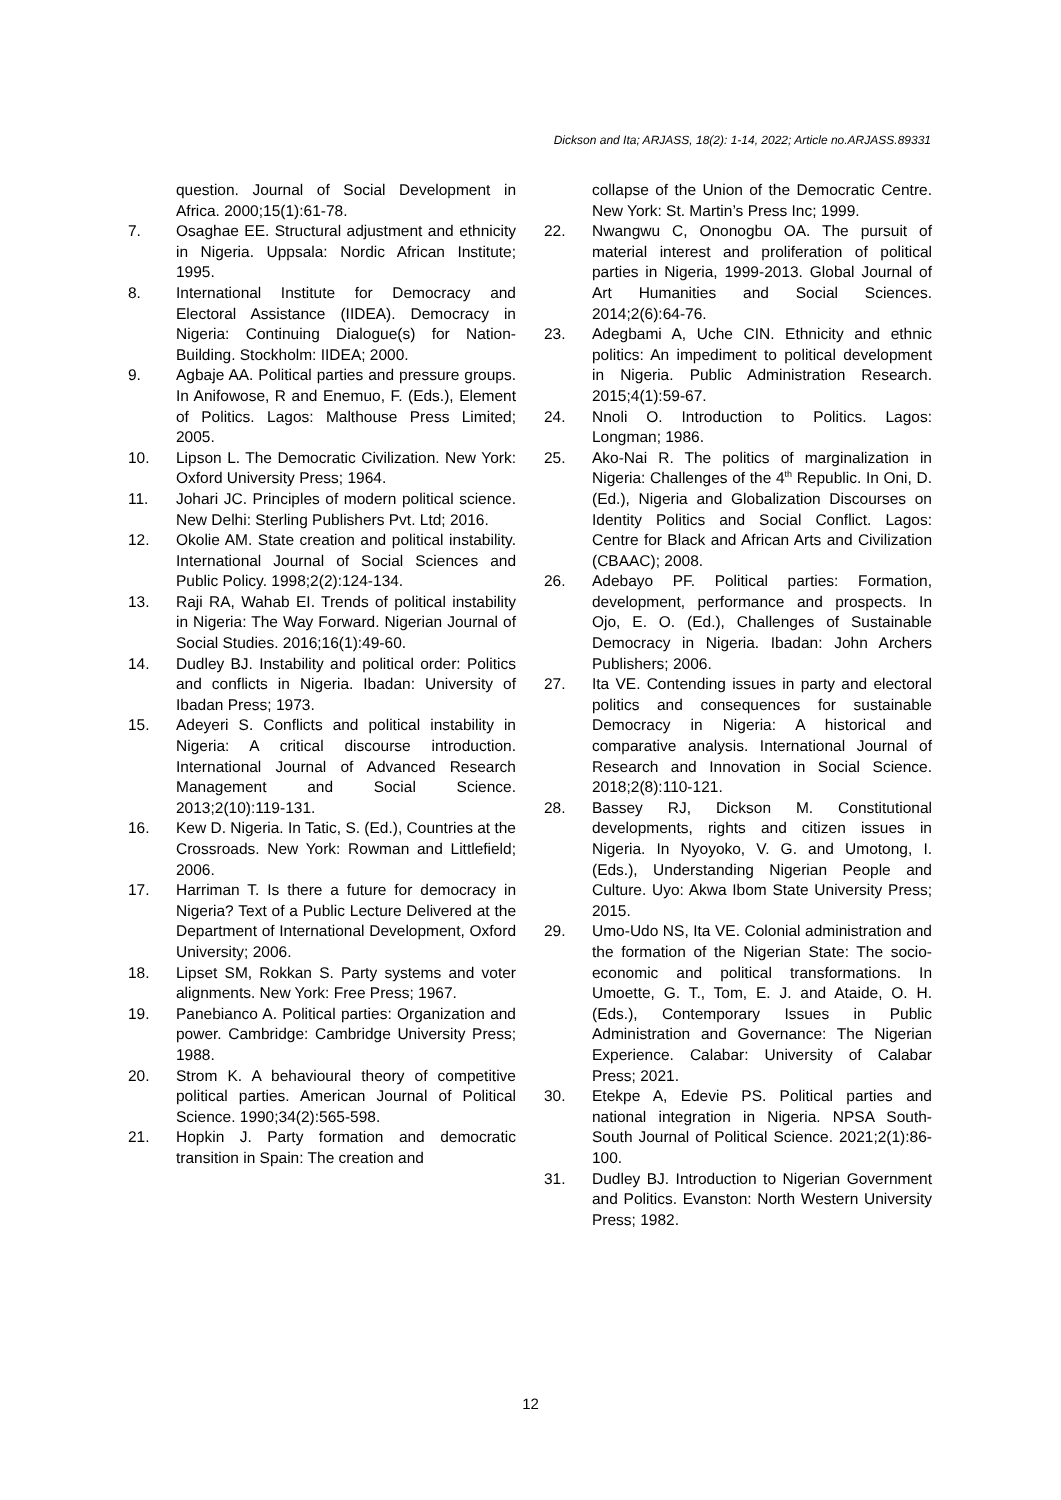Dickson and Ita; ARJASS, 18(2): 1-14, 2022; Article no.ARJASS.89331
question. Journal of Social Development in Africa. 2000;15(1):61-78.
7. Osaghae EE. Structural adjustment and ethnicity in Nigeria. Uppsala: Nordic African Institute; 1995.
8. International Institute for Democracy and Electoral Assistance (IIDEA). Democracy in Nigeria: Continuing Dialogue(s) for Nation-Building. Stockholm: IIDEA; 2000.
9. Agbaje AA. Political parties and pressure groups. In Anifowose, R and Enemuo, F. (Eds.), Element of Politics. Lagos: Malthouse Press Limited; 2005.
10. Lipson L. The Democratic Civilization. New York: Oxford University Press; 1964.
11. Johari JC. Principles of modern political science. New Delhi: Sterling Publishers Pvt. Ltd; 2016.
12. Okolie AM. State creation and political instability. International Journal of Social Sciences and Public Policy. 1998;2(2):124-134.
13. Raji RA, Wahab EI. Trends of political instability in Nigeria: The Way Forward. Nigerian Journal of Social Studies. 2016;16(1):49-60.
14. Dudley BJ. Instability and political order: Politics and conflicts in Nigeria. Ibadan: University of Ibadan Press; 1973.
15. Adeyeri S. Conflicts and political instability in Nigeria: A critical discourse introduction. International Journal of Advanced Research Management and Social Science. 2013;2(10):119-131.
16. Kew D. Nigeria. In Tatic, S. (Ed.), Countries at the Crossroads. New York: Rowman and Littlefield; 2006.
17. Harriman T. Is there a future for democracy in Nigeria? Text of a Public Lecture Delivered at the Department of International Development, Oxford University; 2006.
18. Lipset SM, Rokkan S. Party systems and voter alignments. New York: Free Press; 1967.
19. Panebianco A. Political parties: Organization and power. Cambridge: Cambridge University Press; 1988.
20. Strom K. A behavioural theory of competitive political parties. American Journal of Political Science. 1990;34(2):565-598.
21. Hopkin J. Party formation and democratic transition in Spain: The creation and
collapse of the Union of the Democratic Centre. New York: St. Martin’s Press Inc; 1999.
22. Nwangwu C, Ononogbu OA. The pursuit of material interest and proliferation of political parties in Nigeria, 1999-2013. Global Journal of Art Humanities and Social Sciences. 2014;2(6):64-76.
23. Adegbami A, Uche CIN. Ethnicity and ethnic politics: An impediment to political development in Nigeria. Public Administration Research. 2015;4(1):59-67.
24. Nnoli O. Introduction to Politics. Lagos: Longman; 1986.
25. Ako-Nai R. The politics of marginalization in Nigeria: Challenges of the 4<sup>th</sup> Republic. In Oni, D. (Ed.), Nigeria and Globalization Discourses on Identity Politics and Social Conflict. Lagos: Centre for Black and African Arts and Civilization (CBAAC); 2008.
26. Adebayo PF. Political parties: Formation, development, performance and prospects. In Ojo, E. O. (Ed.), Challenges of Sustainable Democracy in Nigeria. Ibadan: John Archers Publishers; 2006.
27. Ita VE. Contending issues in party and electoral politics and consequences for sustainable Democracy in Nigeria: A historical and comparative analysis. International Journal of Research and Innovation in Social Science. 2018;2(8):110-121.
28. Bassey RJ, Dickson M. Constitutional developments, rights and citizen issues in Nigeria. In Nyoyoko, V. G. and Umotong, I. (Eds.), Understanding Nigerian People and Culture. Uyo: Akwa Ibom State University Press; 2015.
29. Umo-Udo NS, Ita VE. Colonial administration and the formation of the Nigerian State: The socio-economic and political transformations. In Umoette, G. T., Tom, E. J. and Ataide, O. H. (Eds.), Contemporary Issues in Public Administration and Governance: The Nigerian Experience. Calabar: University of Calabar Press; 2021.
30. Etekpe A, Edevie PS. Political parties and national integration in Nigeria. NPSA South-South Journal of Political Science. 2021;2(1):86-100.
31. Dudley BJ. Introduction to Nigerian Government and Politics. Evanston: North Western University Press; 1982.
12